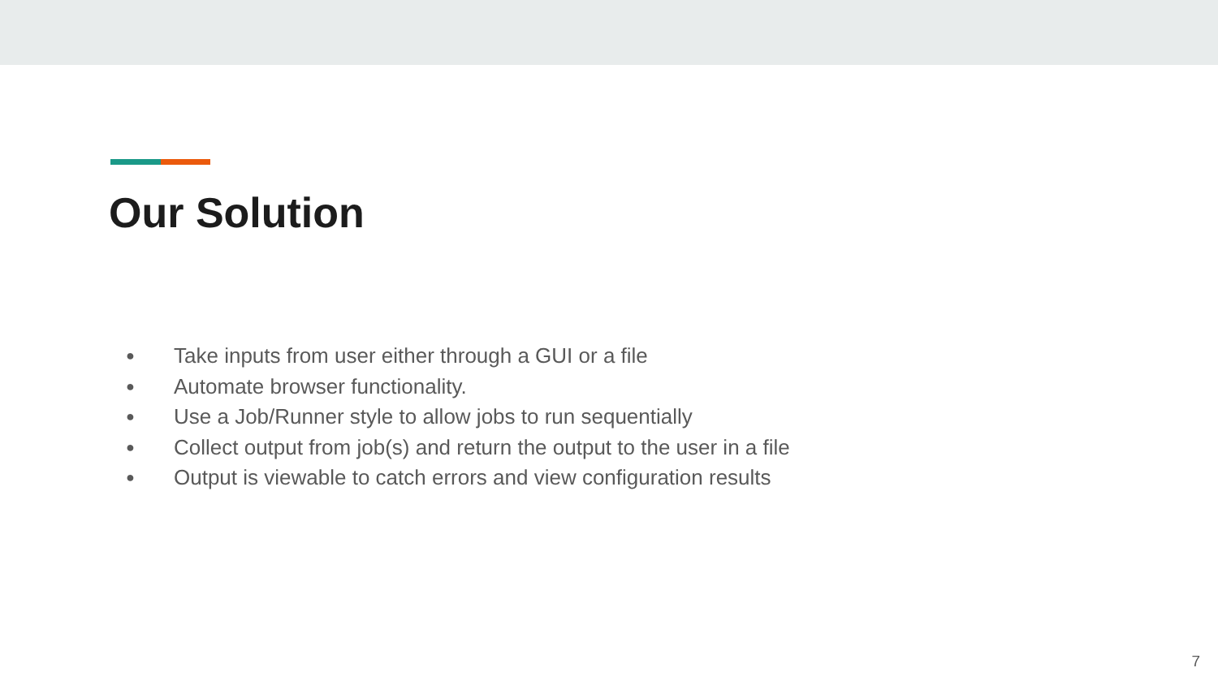Our Solution
● Take inputs from user either through a GUI or a file
● Automate browser functionality.
● Use a Job/Runner style to allow jobs to run sequentially
● Collect output from job(s) and return the output to the user in a file
● Output is viewable to catch errors and view configuration results
7